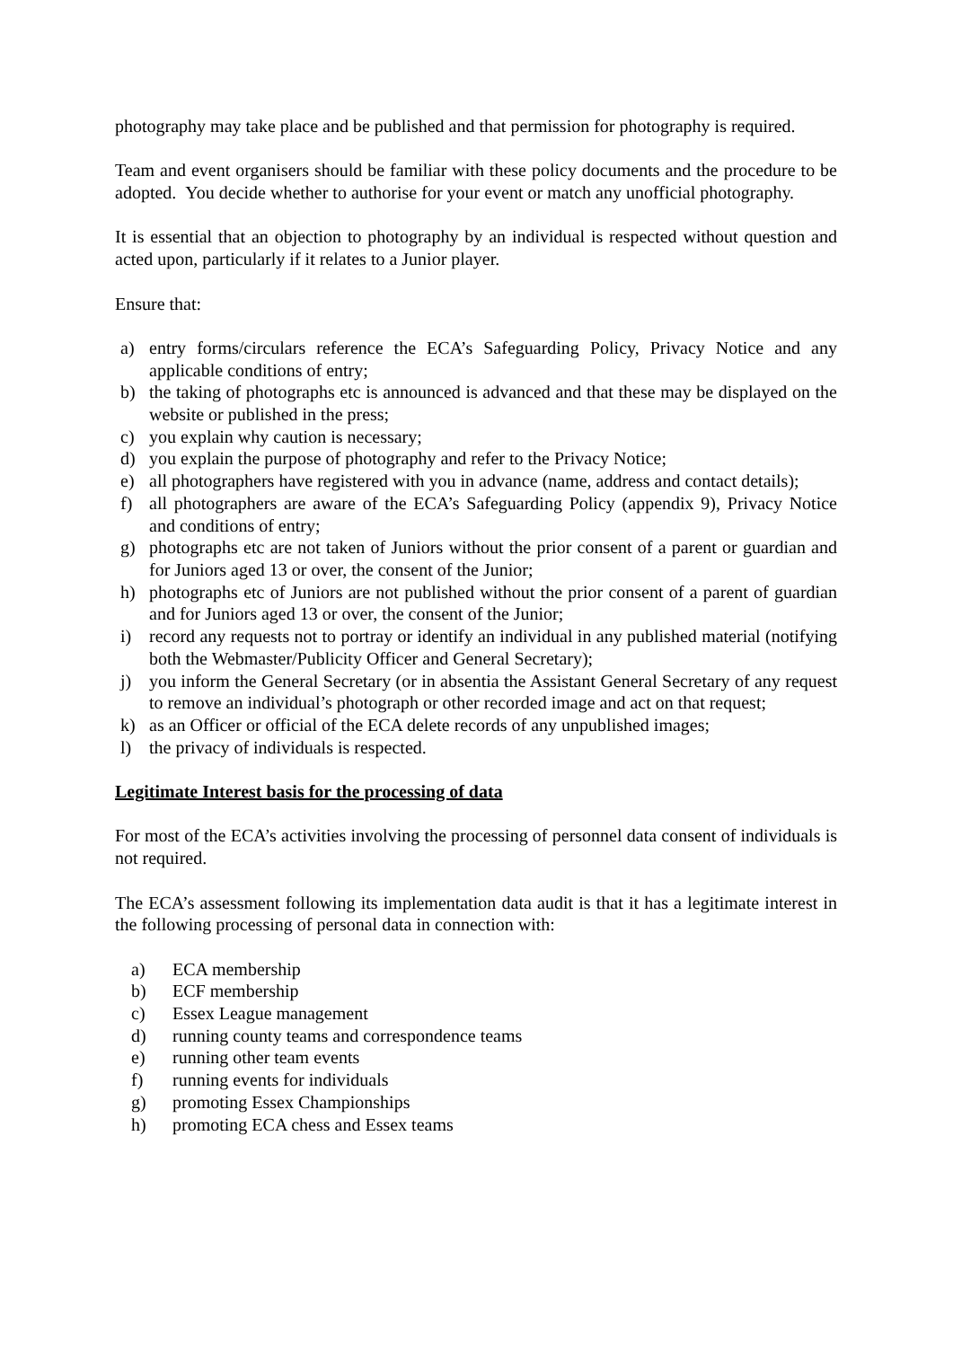photography may take place and be published and that permission for photography is required.
Team and event organisers should be familiar with these policy documents and the procedure to be adopted. You decide whether to authorise for your event or match any unofficial photography.
It is essential that an objection to photography by an individual is respected without question and acted upon, particularly if it relates to a Junior player.
Ensure that:
a) entry forms/circulars reference the ECA’s Safeguarding Policy, Privacy Notice and any applicable conditions of entry;
b) the taking of photographs etc is announced is advanced and that these may be displayed on the website or published in the press;
c) you explain why caution is necessary;
d) you explain the purpose of photography and refer to the Privacy Notice;
e) all photographers have registered with you in advance (name, address and contact details);
f) all photographers are aware of the ECA’s Safeguarding Policy (appendix 9), Privacy Notice and conditions of entry;
g) photographs etc are not taken of Juniors without the prior consent of a parent or guardian and for Juniors aged 13 or over, the consent of the Junior;
h) photographs etc of Juniors are not published without the prior consent of a parent of guardian and for Juniors aged 13 or over, the consent of the Junior;
i) record any requests not to portray or identify an individual in any published material (notifying both the Webmaster/Publicity Officer and General Secretary);
j) you inform the General Secretary (or in absentia the Assistant General Secretary of any request to remove an individual’s photograph or other recorded image and act on that request;
k) as an Officer or official of the ECA delete records of any unpublished images;
l) the privacy of individuals is respected.
Legitimate Interest basis for the processing of data
For most of the ECA’s activities involving the processing of personnel data consent of individuals is not required.
The ECA’s assessment following its implementation data audit is that it has a legitimate interest in the following processing of personal data in connection with:
a) ECA membership
b) ECF membership
c) Essex League management
d) running county teams and correspondence teams
e) running other team events
f) running events for individuals
g) promoting Essex Championships
h) promoting ECA chess and Essex teams